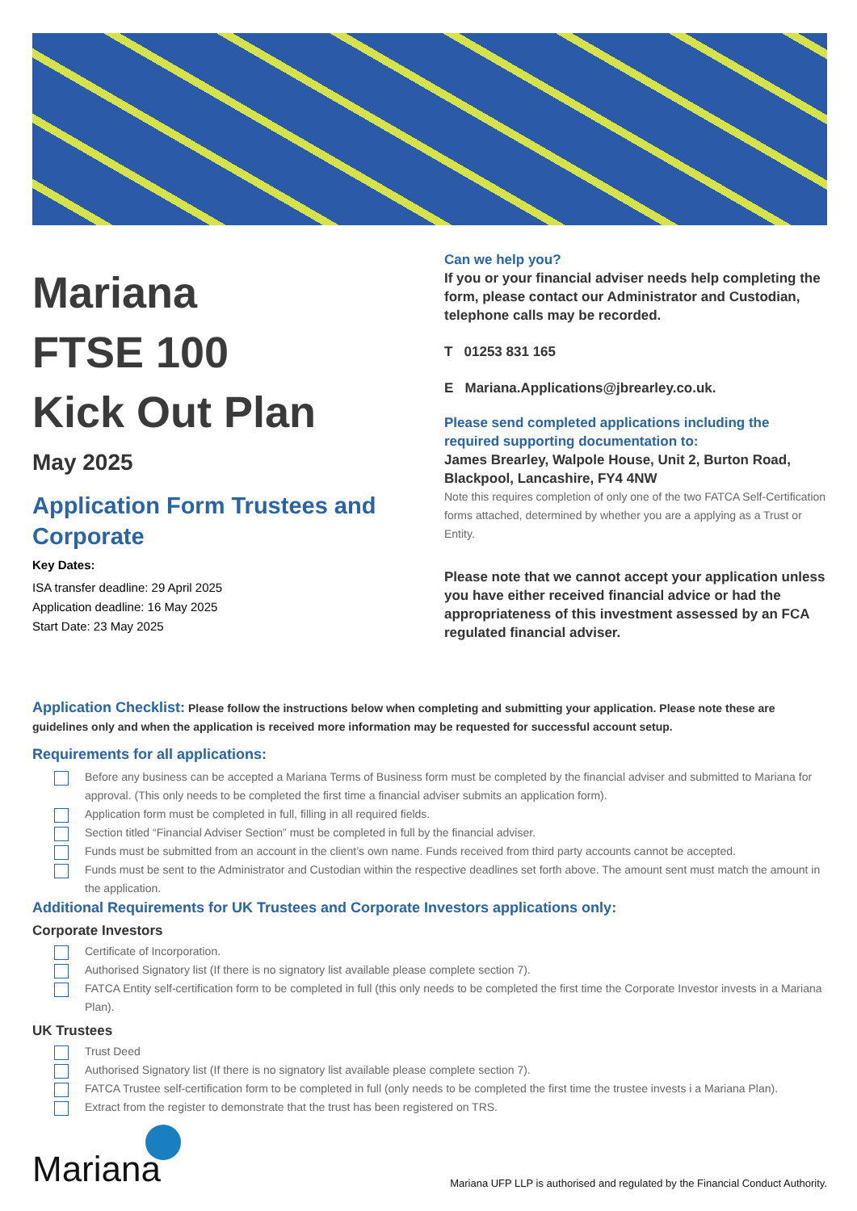Mariana
FTSE 100
Kick Out Plan
May 2025
Application Form Trustees and Corporate
Key Dates:
ISA transfer deadline: 29 April 2025
Application deadline: 16 May 2025
Start Date: 23 May 2025
Can we help you?
If you or your financial adviser needs help completing the form, please contact our Administrator and Custodian, telephone calls may be recorded.
T 01253 831 165
E Mariana.Applications@jbrearley.co.uk.
Please send completed applications including the required supporting documentation to:
James Brearley, Walpole House, Unit 2, Burton Road, Blackpool, Lancashire, FY4 4NW
Note this requires completion of only one of the two FATCA Self-Certification forms attached, determined by whether you are a applying as a Trust or Entity.
Please note that we cannot accept your application unless you have either received financial advice or had the appropriateness of this investment assessed by an FCA regulated financial adviser.
Application Checklist: Please follow the instructions below when completing and submitting your application. Please note these are guidelines only and when the application is received more information may be requested for successful account setup.
Requirements for all applications:
Before any business can be accepted a Mariana Terms of Business form must be completed by the financial adviser and submitted to Mariana for approval. (This only needs to be completed the first time a financial adviser submits an application form).
Application form must be completed in full, filling in all required fields.
Section titled “Financial Adviser Section” must be completed in full by the financial adviser.
Funds must be submitted from an account in the client’s own name. Funds received from third party accounts cannot be accepted.
Funds must be sent to the Administrator and Custodian within the respective deadlines set forth above. The amount sent must match the amount in the application.
Additional Requirements for UK Trustees and Corporate Investors applications only:
Corporate Investors
Certificate of Incorporation.
Authorised Signatory list (If there is no signatory list available please complete section 7).
FATCA Entity self-certification form to be completed in full (this only needs to be completed the first time the Corporate Investor invests in a Mariana Plan).
UK Trustees
Trust Deed
Authorised Signatory list (If there is no signatory list available please complete section 7).
FATCA Trustee self-certification form to be completed in full (only needs to be completed the first time the trustee invests i a Mariana Plan).
Extract from the register to demonstrate that the trust has been registered on TRS.
Mariana
Mariana UFP LLP is authorised and regulated by the Financial Conduct Authority.